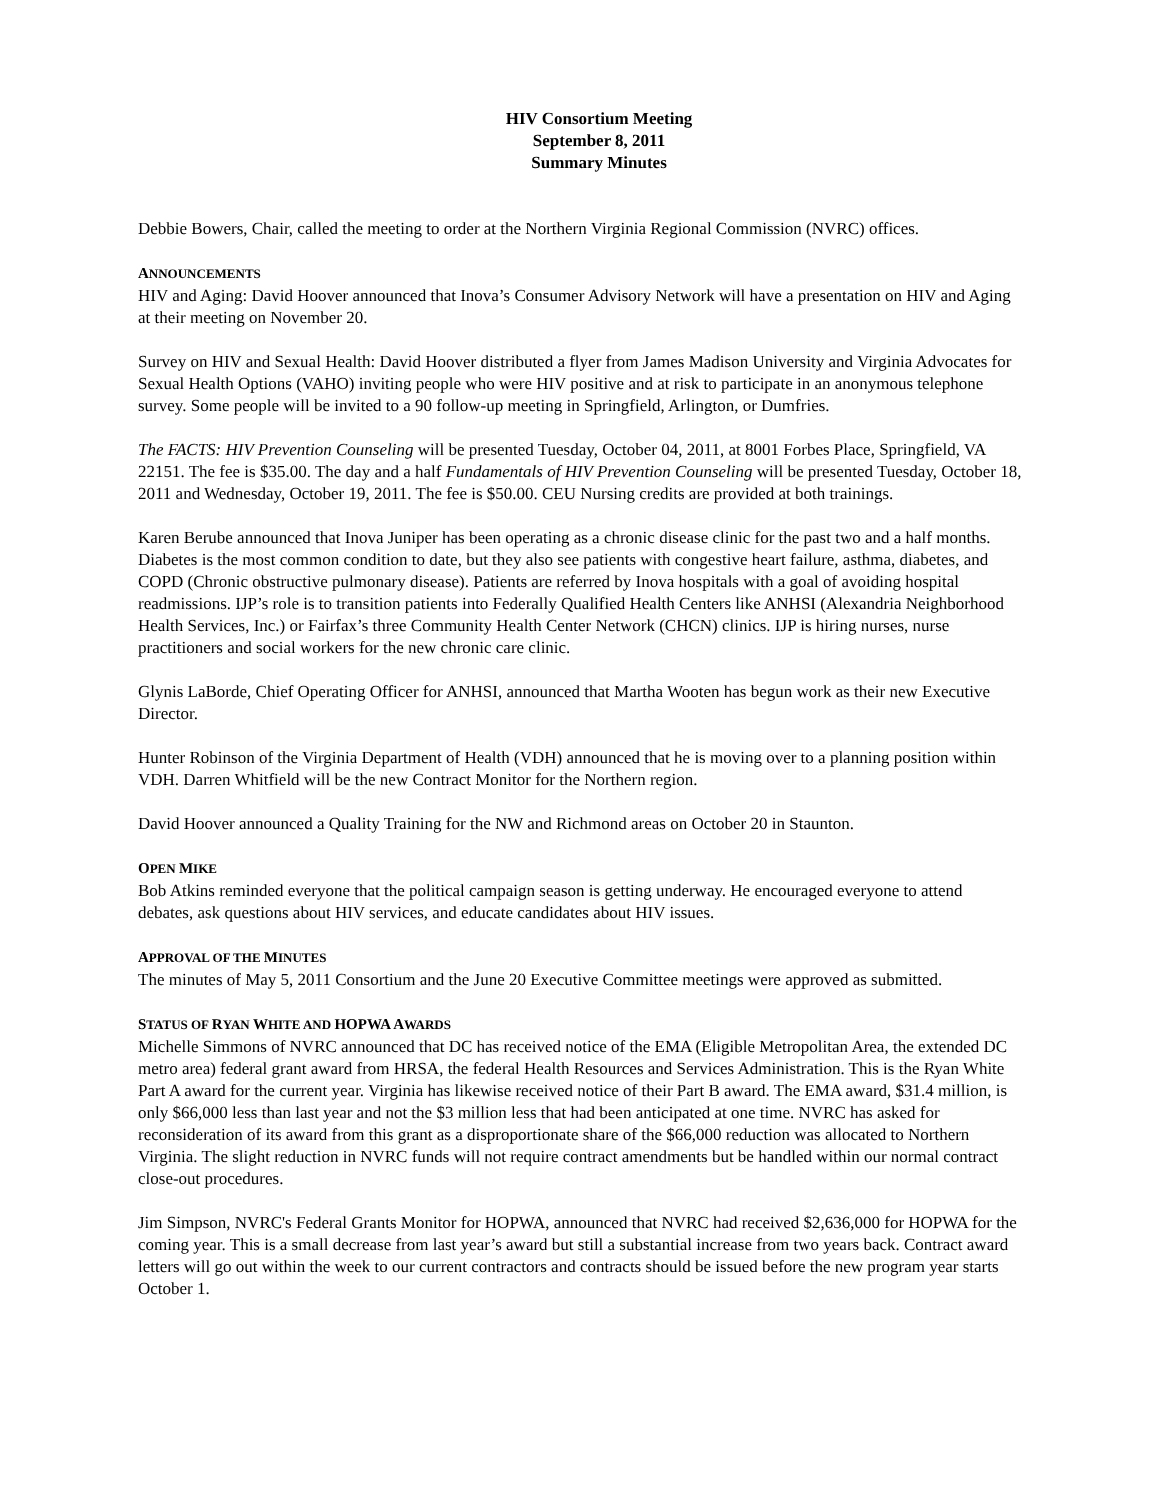HIV Consortium Meeting
September 8, 2011
Summary Minutes
Debbie Bowers, Chair, called the meeting to order at the Northern Virginia Regional Commission (NVRC) offices.
ANNOUNCEMENTS
HIV and Aging: David Hoover announced that Inova’s Consumer Advisory Network will have a presentation on HIV and Aging at their meeting on November 20.
Survey on HIV and Sexual Health: David Hoover distributed a flyer from James Madison University and Virginia Advocates for Sexual Health Options (VAHO) inviting people who were HIV positive and at risk to participate in an anonymous telephone survey. Some people will be invited to a 90 follow-up meeting in Springfield, Arlington, or Dumfries.
The FACTS: HIV Prevention Counseling will be presented Tuesday, October 04, 2011, at 8001 Forbes Place, Springfield, VA 22151. The fee is $35.00. The day and a half Fundamentals of HIV Prevention Counseling will be presented Tuesday, October 18, 2011 and Wednesday, October 19, 2011. The fee is $50.00. CEU Nursing credits are provided at both trainings.
Karen Berube announced that Inova Juniper has been operating as a chronic disease clinic for the past two and a half months. Diabetes is the most common condition to date, but they also see patients with congestive heart failure, asthma, diabetes, and COPD (Chronic obstructive pulmonary disease). Patients are referred by Inova hospitals with a goal of avoiding hospital readmissions. IJP’s role is to transition patients into Federally Qualified Health Centers like ANHSI (Alexandria Neighborhood Health Services, Inc.) or Fairfax’s three Community Health Center Network (CHCN) clinics. IJP is hiring nurses, nurse practitioners and social workers for the new chronic care clinic.
Glynis LaBorde, Chief Operating Officer for ANHSI, announced that Martha Wooten has begun work as their new Executive Director.
Hunter Robinson of the Virginia Department of Health (VDH) announced that he is moving over to a planning position within VDH. Darren Whitfield will be the new Contract Monitor for the Northern region.
David Hoover announced a Quality Training for the NW and Richmond areas on October 20 in Staunton.
OPEN MIKE
Bob Atkins reminded everyone that the political campaign season is getting underway. He encouraged everyone to attend debates, ask questions about HIV services, and educate candidates about HIV issues.
APPROVAL OF THE MINUTES
The minutes of May 5, 2011 Consortium and the June 20 Executive Committee meetings were approved as submitted.
STATUS OF RYAN WHITE AND HOPWA AWARDS
Michelle Simmons of NVRC announced that DC has received notice of the EMA (Eligible Metropolitan Area, the extended DC metro area) federal grant award from HRSA, the federal Health Resources and Services Administration. This is the Ryan White Part A award for the current year. Virginia has likewise received notice of their Part B award. The EMA award, $31.4 million, is only $66,000 less than last year and not the $3 million less that had been anticipated at one time. NVRC has asked for reconsideration of its award from this grant as a disproportionate share of the $66,000 reduction was allocated to Northern Virginia. The slight reduction in NVRC funds will not require contract amendments but be handled within our normal contract close-out procedures.
Jim Simpson, NVRC's Federal Grants Monitor for HOPWA, announced that NVRC had received $2,636,000 for HOPWA for the coming year. This is a small decrease from last year’s award but still a substantial increase from two years back. Contract award letters will go out within the week to our current contractors and contracts should be issued before the new program year starts October 1.